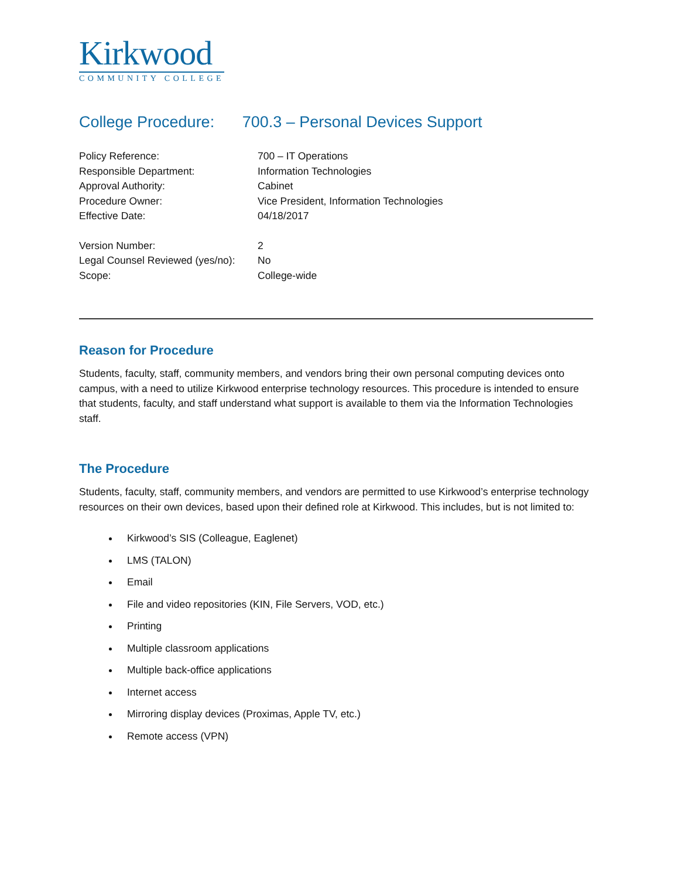Kirkwood
COMMUNITY COLLEGE
College Procedure: 700.3 – Personal Devices Support
Policy Reference:
700 – IT Operations
Responsible Department:
Information Technologies
Approval Authority:
Cabinet
Procedure Owner:
Vice President, Information Technologies
Effective Date:
04/18/2017
Version Number:
2
Legal Counsel Reviewed (yes/no):
No
Scope:
College-wide
Reason for Procedure
Students, faculty, staff, community members, and vendors bring their own personal computing devices onto campus, with a need to utilize Kirkwood enterprise technology resources. This procedure is intended to ensure that students, faculty, and staff understand what support is available to them via the Information Technologies staff.
The Procedure
Students, faculty, staff, community members, and vendors are permitted to use Kirkwood’s enterprise technology resources on their own devices, based upon their defined role at Kirkwood. This includes, but is not limited to:
Kirkwood’s SIS (Colleague, Eaglenet)
LMS (TALON)
Email
File and video repositories (KIN, File Servers, VOD, etc.)
Printing
Multiple classroom applications
Multiple back-office applications
Internet access
Mirroring display devices (Proximas, Apple TV, etc.)
Remote access (VPN)